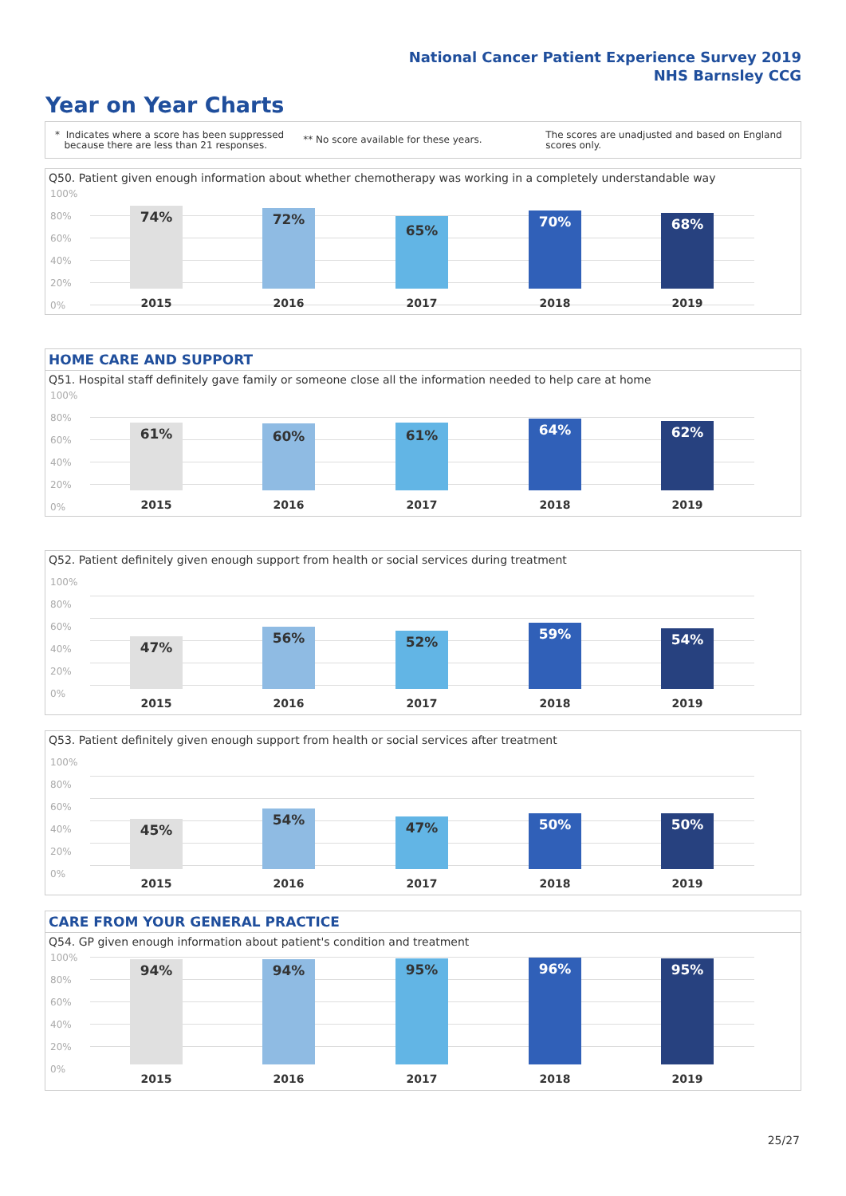National Cancer Patient Experience Survey 2019
NHS Barnsley CCG
Year on Year Charts
* Indicates where a score has been suppressed
because there are less than 21 responses.
** No score available for these years.
The scores are unadjusted and based on England
scores only.
Q50. Patient given enough information about whether chemotherapy was working in a completely understandable way
100%
80%
60%
40%
20%
0%
74% 72% 65% 70% 68%
2015 2016 2017 2018 2019
HOME CARE AND SUPPORT
Q51. Hospital staff definitely gave family or someone close all the information needed to help care at home
100%
80%
60%
40%
20%
0%
61% 60% 61% 64% 62%
2015 2016 2017 2018 2019
Q52. Patient definitely given enough support from health or social services during treatment
100%
80%
60%
40%
20%
0%
47% 56% 52% 59% 54%
2015 2016 2017 2018 2019
Q53. Patient definitely given enough support from health or social services after treatment
100%
80%
60%
40%
20%
0%
45% 54% 47% 50% 50%
2015 2016 2017 2018 2019
CARE FROM YOUR GENERAL PRACTICE
Q54. GP given enough information about patient's condition and treatment
100%
80%
60%
40%
20%
0%
94% 94% 95% 96% 95%
2015 2016 2017 2018 2019
25/27